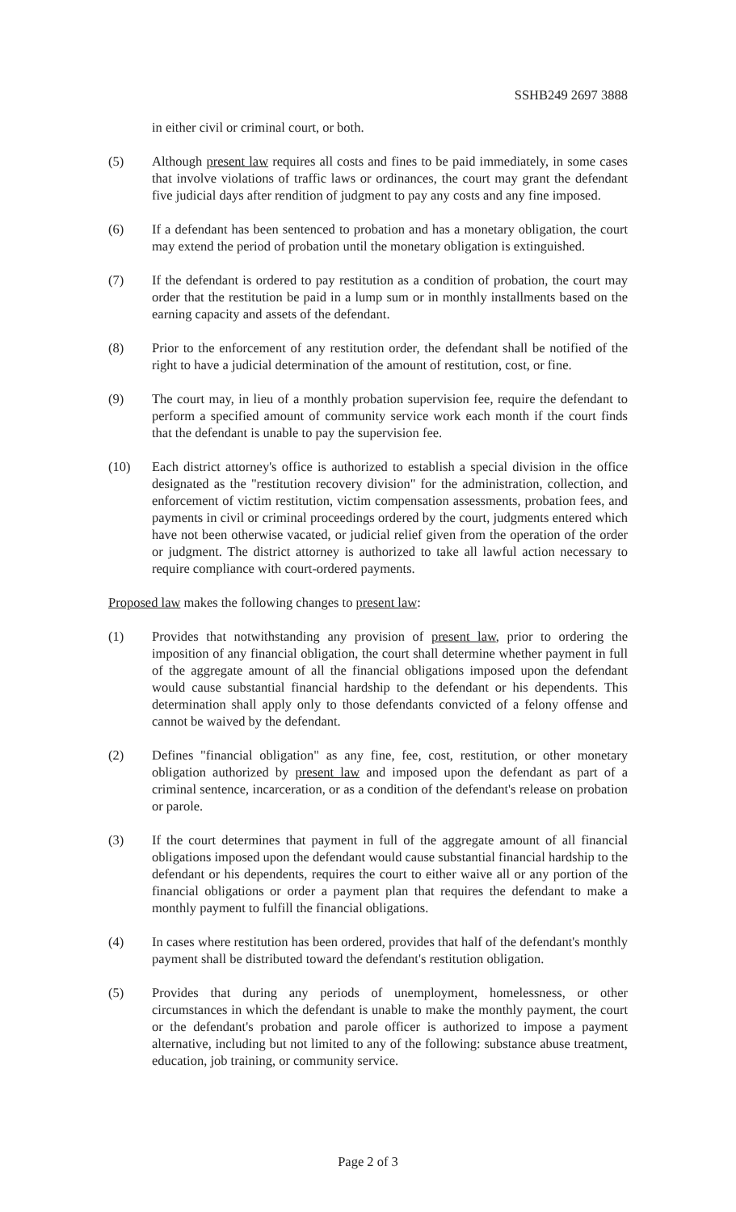SSHB249 2697 3888
in either civil or criminal court, or both.
(5) Although present law requires all costs and fines to be paid immediately, in some cases that involve violations of traffic laws or ordinances, the court may grant the defendant five judicial days after rendition of judgment to pay any costs and any fine imposed.
(6) If a defendant has been sentenced to probation and has a monetary obligation, the court may extend the period of probation until the monetary obligation is extinguished.
(7) If the defendant is ordered to pay restitution as a condition of probation, the court may order that the restitution be paid in a lump sum or in monthly installments based on the earning capacity and assets of the defendant.
(8) Prior to the enforcement of any restitution order, the defendant shall be notified of the right to have a judicial determination of the amount of restitution, cost, or fine.
(9) The court may, in lieu of a monthly probation supervision fee, require the defendant to perform a specified amount of community service work each month if the court finds that the defendant is unable to pay the supervision fee.
(10) Each district attorney's office is authorized to establish a special division in the office designated as the "restitution recovery division" for the administration, collection, and enforcement of victim restitution, victim compensation assessments, probation fees, and payments in civil or criminal proceedings ordered by the court, judgments entered which have not been otherwise vacated, or judicial relief given from the operation of the order or judgment. The district attorney is authorized to take all lawful action necessary to require compliance with court-ordered payments.
Proposed law makes the following changes to present law:
(1) Provides that notwithstanding any provision of present law, prior to ordering the imposition of any financial obligation, the court shall determine whether payment in full of the aggregate amount of all the financial obligations imposed upon the defendant would cause substantial financial hardship to the defendant or his dependents. This determination shall apply only to those defendants convicted of a felony offense and cannot be waived by the defendant.
(2) Defines "financial obligation" as any fine, fee, cost, restitution, or other monetary obligation authorized by present law and imposed upon the defendant as part of a criminal sentence, incarceration, or as a condition of the defendant's release on probation or parole.
(3) If the court determines that payment in full of the aggregate amount of all financial obligations imposed upon the defendant would cause substantial financial hardship to the defendant or his dependents, requires the court to either waive all or any portion of the financial obligations or order a payment plan that requires the defendant to make a monthly payment to fulfill the financial obligations.
(4) In cases where restitution has been ordered, provides that half of the defendant's monthly payment shall be distributed toward the defendant's restitution obligation.
(5) Provides that during any periods of unemployment, homelessness, or other circumstances in which the defendant is unable to make the monthly payment, the court or the defendant's probation and parole officer is authorized to impose a payment alternative, including but not limited to any of the following: substance abuse treatment, education, job training, or community service.
Page 2 of 3